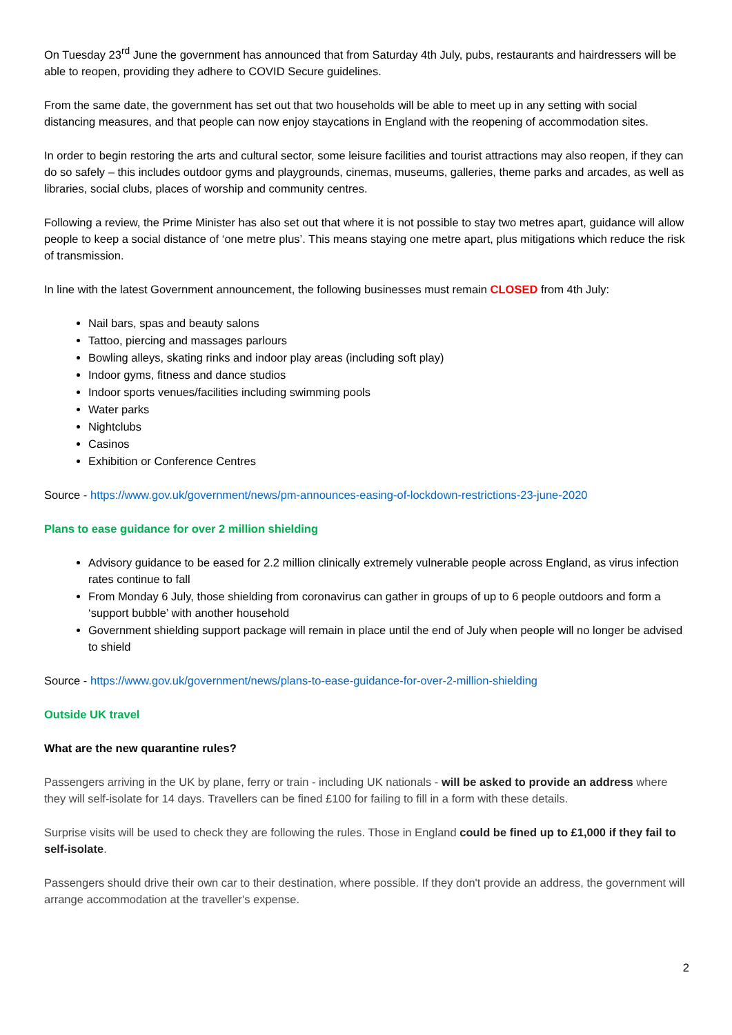On Tuesday 23<sup>rd</sup> June the government has announced that from Saturday 4th July, pubs, restaurants and hairdressers will be able to reopen, providing they adhere to COVID Secure guidelines.
From the same date, the government has set out that two households will be able to meet up in any setting with social distancing measures, and that people can now enjoy staycations in England with the reopening of accommodation sites.
In order to begin restoring the arts and cultural sector, some leisure facilities and tourist attractions may also reopen, if they can do so safely – this includes outdoor gyms and playgrounds, cinemas, museums, galleries, theme parks and arcades, as well as libraries, social clubs, places of worship and community centres.
Following a review, the Prime Minister has also set out that where it is not possible to stay two metres apart, guidance will allow people to keep a social distance of ‘one metre plus’. This means staying one metre apart, plus mitigations which reduce the risk of transmission.
In line with the latest Government announcement, the following businesses must remain CLOSED from 4th July:
Nail bars, spas and beauty salons
Tattoo, piercing and massages parlours
Bowling alleys, skating rinks and indoor play areas (including soft play)
Indoor gyms, fitness and dance studios
Indoor sports venues/facilities including swimming pools
Water parks
Nightclubs
Casinos
Exhibition or Conference Centres
Source - https://www.gov.uk/government/news/pm-announces-easing-of-lockdown-restrictions-23-june-2020
Plans to ease guidance for over 2 million shielding
Advisory guidance to be eased for 2.2 million clinically extremely vulnerable people across England, as virus infection rates continue to fall
From Monday 6 July, those shielding from coronavirus can gather in groups of up to 6 people outdoors and form a ‘support bubble’ with another household
Government shielding support package will remain in place until the end of July when people will no longer be advised to shield
Source - https://www.gov.uk/government/news/plans-to-ease-guidance-for-over-2-million-shielding
Outside UK travel
What are the new quarantine rules?
Passengers arriving in the UK by plane, ferry or train - including UK nationals - will be asked to provide an address where they will self-isolate for 14 days. Travellers can be fined £100 for failing to fill in a form with these details.
Surprise visits will be used to check they are following the rules. Those in England could be fined up to £1,000 if they fail to self-isolate.
Passengers should drive their own car to their destination, where possible. If they don't provide an address, the government will arrange accommodation at the traveller's expense.
2